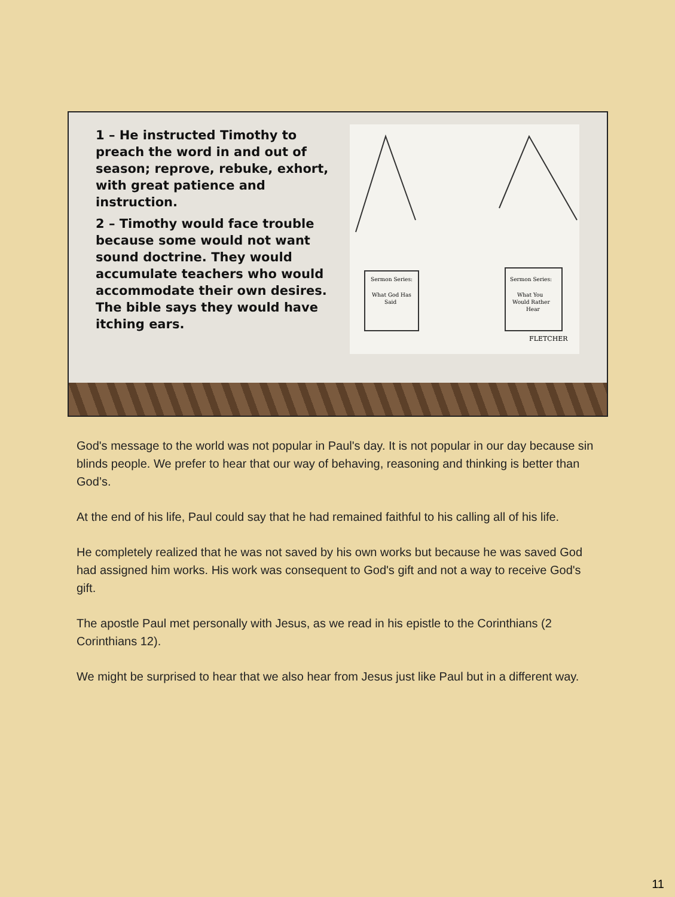1 – He instructed Timothy to preach the word in and out of season; reprove, rebuke, exhort, with great patience and instruction.
2 – Timothy would face trouble because some would not want sound doctrine. They would accumulate teachers who would accommodate their own desires. The bible says they would have itching ears.
Sermon Series:
What God Has
Said
Sermon Series:
What You
Would Rather
Hear
FLETCHER
God's message to the world was not popular in Paul's day. It is not popular in our day because sin blinds people. We prefer to hear that our way of behaving, reasoning and thinking is better than God’s.
At the end of his life, Paul could say that he had remained faithful to his calling all of his life.
He completely realized that he was not saved by his own works but because he was saved God had assigned him works. His work was consequent to God's gift and not a way to receive God's gift.
The apostle Paul met personally with Jesus, as we read in his epistle to the Corinthians (2 Corinthians 12).
We might be surprised to hear that we also hear from Jesus just like Paul but in a different way.
11